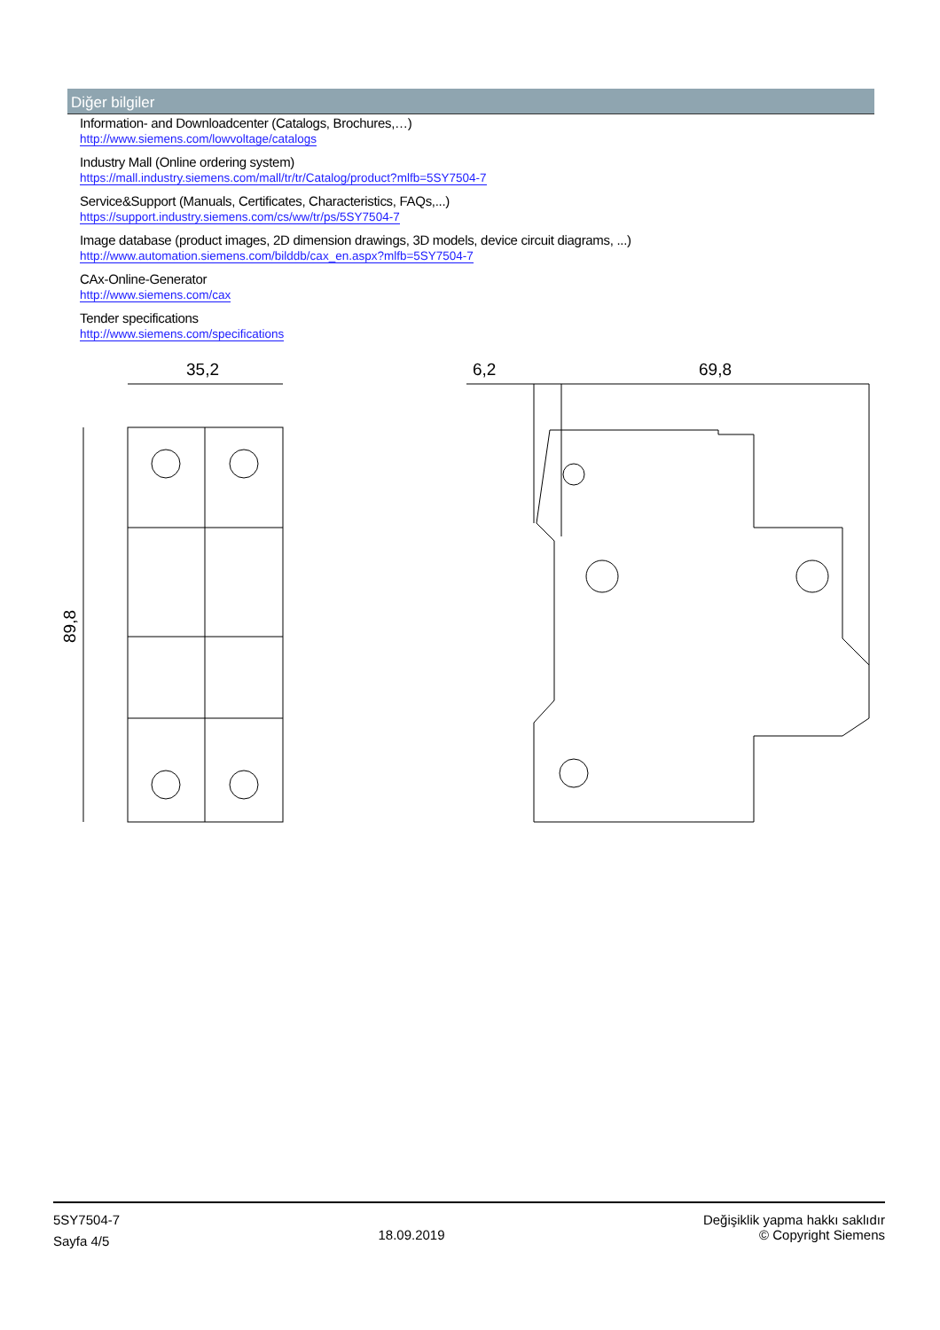Diğer bilgiler
Information- and Downloadcenter (Catalogs, Brochures,…)
http://www.siemens.com/lowvoltage/catalogs
Industry Mall (Online ordering system)
https://mall.industry.siemens.com/mall/tr/tr/Catalog/product?mlfb=5SY7504-7
Service&Support (Manuals, Certificates, Characteristics, FAQs,...)
https://support.industry.siemens.com/cs/ww/tr/ps/5SY7504-7
Image database (product images, 2D dimension drawings, 3D models, device circuit diagrams, ...)
http://www.automation.siemens.com/bilddb/cax_en.aspx?mlfb=5SY7504-7
CAx-Online-Generator
http://www.siemens.com/cax
Tender specifications
http://www.siemens.com/specifications
35,2
6,2
69,8
89,8
5SY7504-7
Sayfa 4/5
18.09.2019
Değişiklik yapma hakkı saklıdır
© Copyright Siemens